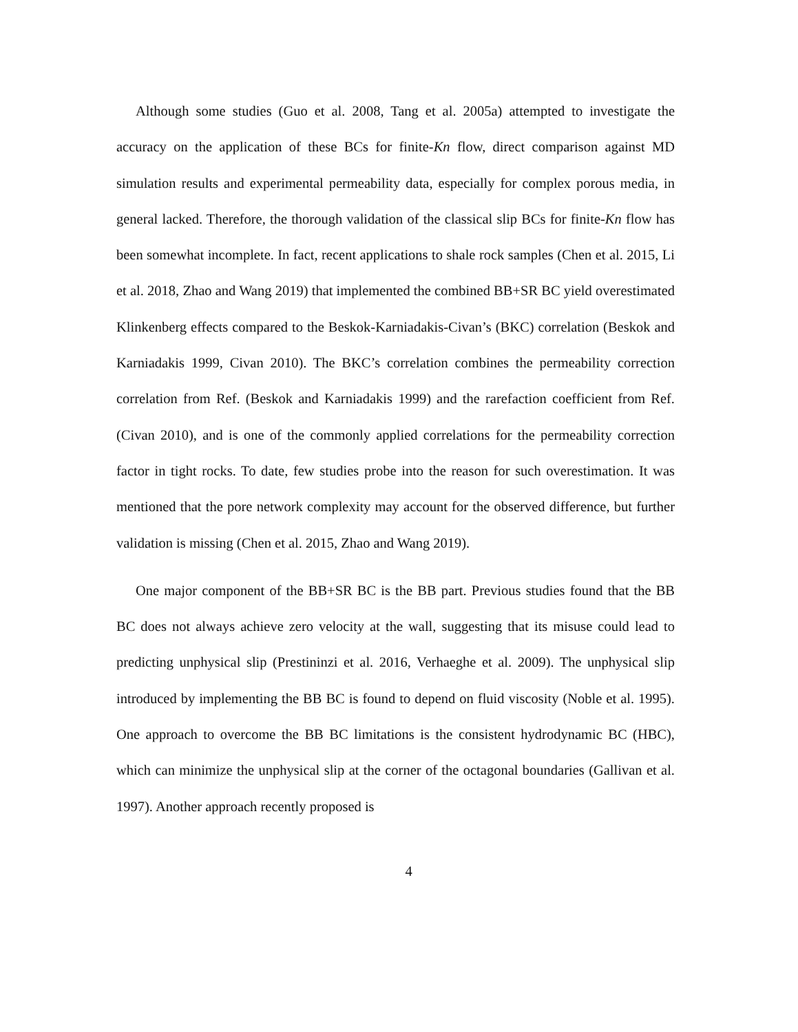Although some studies (Guo et al. 2008, Tang et al. 2005a) attempted to investigate the accuracy on the application of these BCs for finite-Kn flow, direct comparison against MD simulation results and experimental permeability data, especially for complex porous media, in general lacked. Therefore, the thorough validation of the classical slip BCs for finite-Kn flow has been somewhat incomplete. In fact, recent applications to shale rock samples (Chen et al. 2015, Li et al. 2018, Zhao and Wang 2019) that implemented the combined BB+SR BC yield overestimated Klinkenberg effects compared to the Beskok-Karniadakis-Civan’s (BKC) correlation (Beskok and Karniadakis 1999, Civan 2010). The BKC’s correlation combines the permeability correction correlation from Ref. (Beskok and Karniadakis 1999) and the rarefaction coefficient from Ref. (Civan 2010), and is one of the commonly applied correlations for the permeability correction factor in tight rocks. To date, few studies probe into the reason for such overestimation. It was mentioned that the pore network complexity may account for the observed difference, but further validation is missing (Chen et al. 2015, Zhao and Wang 2019).
One major component of the BB+SR BC is the BB part. Previous studies found that the BB BC does not always achieve zero velocity at the wall, suggesting that its misuse could lead to predicting unphysical slip (Prestininzi et al. 2016, Verhaeghe et al. 2009). The unphysical slip introduced by implementing the BB BC is found to depend on fluid viscosity (Noble et al. 1995). One approach to overcome the BB BC limitations is the consistent hydrodynamic BC (HBC), which can minimize the unphysical slip at the corner of the octagonal boundaries (Gallivan et al. 1997). Another approach recently proposed is
4